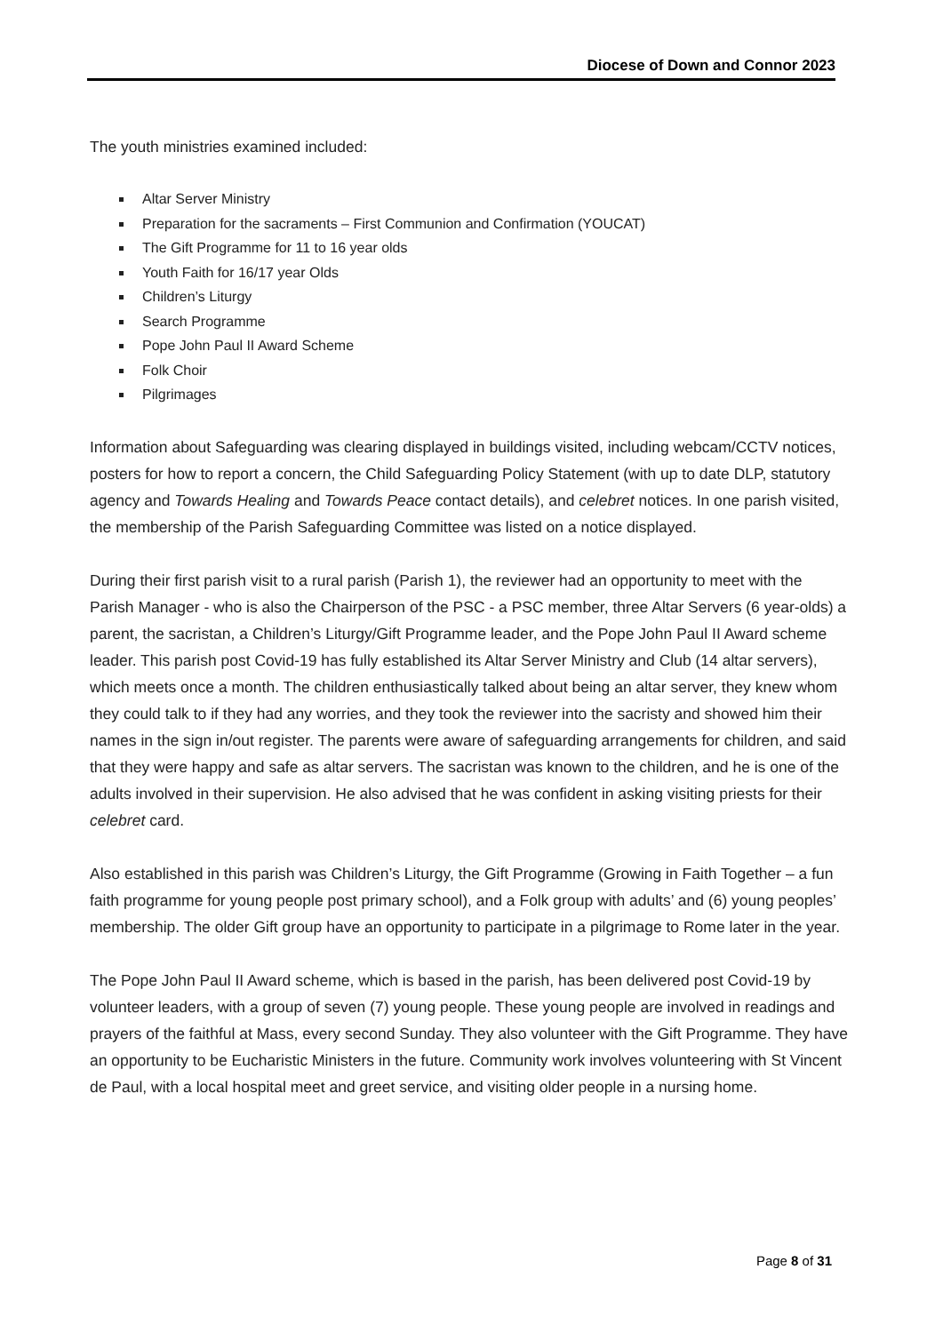Diocese of Down and Connor 2023
The youth ministries examined included:
Altar Server Ministry
Preparation for the sacraments – First Communion and Confirmation (YOUCAT)
The Gift Programme for 11 to 16 year olds
Youth Faith for 16/17 year Olds
Children’s Liturgy
Search Programme
Pope John Paul II Award Scheme
Folk Choir
Pilgrimages
Information about Safeguarding was clearing displayed in buildings visited, including webcam/CCTV notices, posters for how to report a concern, the Child Safeguarding Policy Statement (with up to date DLP, statutory agency and Towards Healing and Towards Peace contact details), and celebret notices. In one parish visited, the membership of the Parish Safeguarding Committee was listed on a notice displayed.
During their first parish visit to a rural parish (Parish 1), the reviewer had an opportunity to meet with the Parish Manager - who is also the Chairperson of the PSC - a PSC member, three Altar Servers (6 year-olds) a parent, the sacristan, a Children’s Liturgy/Gift Programme leader, and the Pope John Paul II Award scheme leader. This parish post Covid-19 has fully established its Altar Server Ministry and Club (14 altar servers), which meets once a month. The children enthusiastically talked about being an altar server, they knew whom they could talk to if they had any worries, and they took the reviewer into the sacristy and showed him their names in the sign in/out register. The parents were aware of safeguarding arrangements for children, and said that they were happy and safe as altar servers. The sacristan was known to the children, and he is one of the adults involved in their supervision. He also advised that he was confident in asking visiting priests for their celebret card.
Also established in this parish was Children’s Liturgy, the Gift Programme (Growing in Faith Together – a fun faith programme for young people post primary school), and a Folk group with adults’ and (6) young peoples’ membership. The older Gift group have an opportunity to participate in a pilgrimage to Rome later in the year.
The Pope John Paul II Award scheme, which is based in the parish, has been delivered post Covid-19 by volunteer leaders, with a group of seven (7) young people. These young people are involved in readings and prayers of the faithful at Mass, every second Sunday. They also volunteer with the Gift Programme. They have an opportunity to be Eucharistic Ministers in the future. Community work involves volunteering with St Vincent de Paul, with a local hospital meet and greet service, and visiting older people in a nursing home.
Page 8 of 31